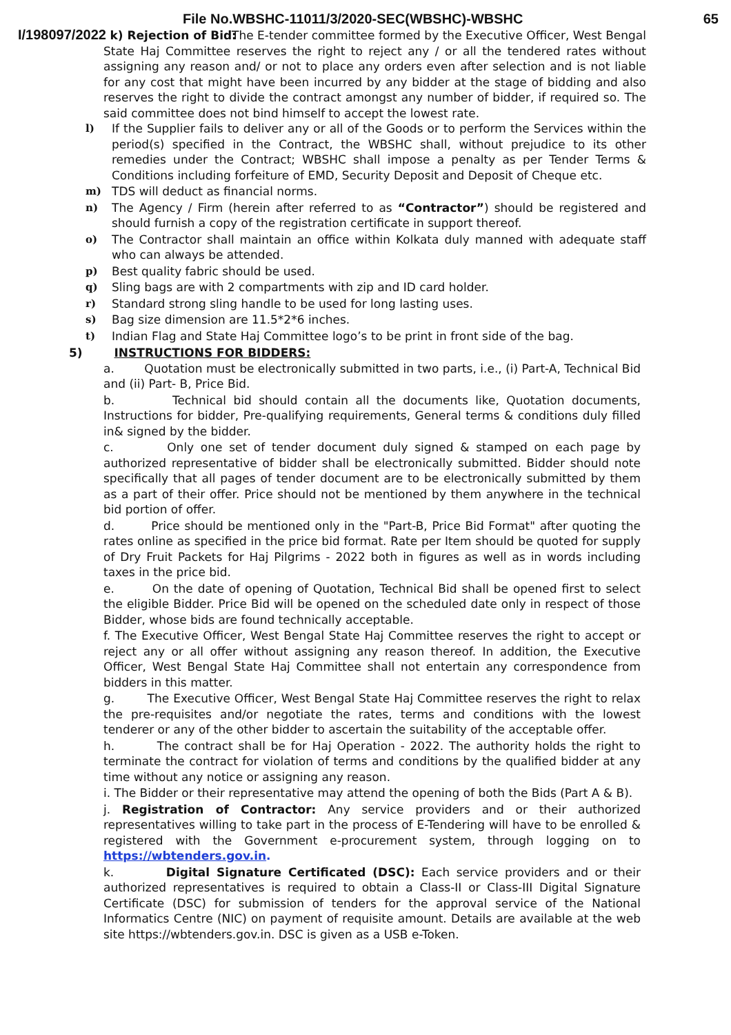File No.WBSHC-11011/3/2020-SEC(WBSHC)-WBSHC 65
I/198097/2022 k) Rejection of Bid:
The E-tender committee formed by the Executive Officer, West Bengal State Haj Committee reserves the right to reject any / or all the tendered rates without assigning any reason and/ or not to place any orders even after selection and is not liable for any cost that might have been incurred by any bidder at the stage of bidding and also reserves the right to divide the contract amongst any number of bidder, if required so. The said committee does not bind himself to accept the lowest rate.
l) If the Supplier fails to deliver any or all of the Goods or to perform the Services within the period(s) specified in the Contract, the WBSHC shall, without prejudice to its other remedies under the Contract; WBSHC shall impose a penalty as per Tender Terms & Conditions including forfeiture of EMD, Security Deposit and Deposit of Cheque etc.
m) TDS will deduct as financial norms.
n) The Agency / Firm (herein after referred to as “Contractor”) should be registered and should furnish a copy of the registration certificate in support thereof.
o) The Contractor shall maintain an office within Kolkata duly manned with adequate staff who can always be attended.
p) Best quality fabric should be used.
q) Sling bags are with 2 compartments with zip and ID card holder.
r) Standard strong sling handle to be used for long lasting uses.
s) Bag size dimension are 11.5*2*6 inches.
t) Indian Flag and State Haj Committee logo’s to be print in front side of the bag.
5) INSTRUCTIONS FOR BIDDERS:
a. Quotation must be electronically submitted in two parts, i.e., (i) Part-A, Technical Bid and (ii) Part- B, Price Bid.
b. Technical bid should contain all the documents like, Quotation documents, Instructions for bidder, Pre-qualifying requirements, General terms & conditions duly filled in& signed by the bidder.
c. Only one set of tender document duly signed & stamped on each page by authorized representative of bidder shall be electronically submitted. Bidder should note specifically that all pages of tender document are to be electronically submitted by them as a part of their offer. Price should not be mentioned by them anywhere in the technical bid portion of offer.
d. Price should be mentioned only in the "Part-B, Price Bid Format" after quoting the rates online as specified in the price bid format. Rate per Item should be quoted for supply of Dry Fruit Packets for Haj Pilgrims - 2022 both in figures as well as in words including taxes in the price bid.
e. On the date of opening of Quotation, Technical Bid shall be opened first to select the eligible Bidder. Price Bid will be opened on the scheduled date only in respect of those Bidder, whose bids are found technically acceptable.
f. The Executive Officer, West Bengal State Haj Committee reserves the right to accept or reject any or all offer without assigning any reason thereof. In addition, the Executive Officer, West Bengal State Haj Committee shall not entertain any correspondence from bidders in this matter.
g. The Executive Officer, West Bengal State Haj Committee reserves the right to relax the pre-requisites and/or negotiate the rates, terms and conditions with the lowest tenderer or any of the other bidder to ascertain the suitability of the acceptable offer.
h. The contract shall be for Haj Operation - 2022. The authority holds the right to terminate the contract for violation of terms and conditions by the qualified bidder at any time without any notice or assigning any reason.
i. The Bidder or their representative may attend the opening of both the Bids (Part A & B).
j. Registration of Contractor: Any service providers and or their authorized representatives willing to take part in the process of E-Tendering will have to be enrolled & registered with the Government e-procurement system, through logging on to https://wbtenders.gov.in.
k. Digital Signature Certificated (DSC): Each service providers and or their authorized representatives is required to obtain a Class-II or Class-III Digital Signature Certificate (DSC) for submission of tenders for the approval service of the National Informatics Centre (NIC) on payment of requisite amount. Details are available at the web site https://wbtenders.gov.in. DSC is given as a USB e-Token.